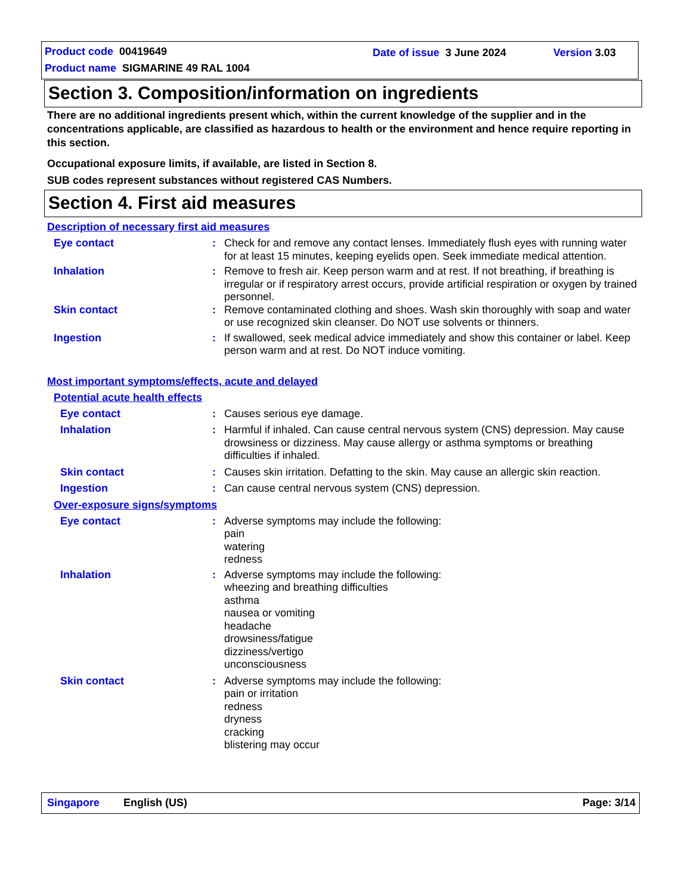Product code 00419649 Date of issue 3 June 2024 Version 3.03
Product name SIGMARINE 49 RAL 1004
Section 3. Composition/information on ingredients
There are no additional ingredients present which, within the current knowledge of the supplier and in the concentrations applicable, are classified as hazardous to health or the environment and hence require reporting in this section.
Occupational exposure limits, if available, are listed in Section 8.
SUB codes represent substances without registered CAS Numbers.
Section 4. First aid measures
Description of necessary first aid measures
Eye contact : Check for and remove any contact lenses. Immediately flush eyes with running water for at least 15 minutes, keeping eyelids open. Seek immediate medical attention.
Inhalation : Remove to fresh air. Keep person warm and at rest. If not breathing, if breathing is irregular or if respiratory arrest occurs, provide artificial respiration or oxygen by trained personnel.
Skin contact : Remove contaminated clothing and shoes. Wash skin thoroughly with soap and water or use recognized skin cleanser. Do NOT use solvents or thinners.
Ingestion : If swallowed, seek medical advice immediately and show this container or label. Keep person warm and at rest. Do NOT induce vomiting.
Most important symptoms/effects, acute and delayed
Potential acute health effects
Eye contact : Causes serious eye damage.
Inhalation : Harmful if inhaled. Can cause central nervous system (CNS) depression. May cause drowsiness or dizziness. May cause allergy or asthma symptoms or breathing difficulties if inhaled.
Skin contact : Causes skin irritation. Defatting to the skin. May cause an allergic skin reaction.
Ingestion : Can cause central nervous system (CNS) depression.
Over-exposure signs/symptoms
Eye contact : Adverse symptoms may include the following:
pain
watering
redness
Inhalation : Adverse symptoms may include the following:
wheezing and breathing difficulties
asthma
nausea or vomiting
headache
drowsiness/fatigue
dizziness/vertigo
unconsciousness
Skin contact : Adverse symptoms may include the following:
pain or irritation
redness
dryness
cracking
blistering may occur
Singapore English (US) Page: 3/14